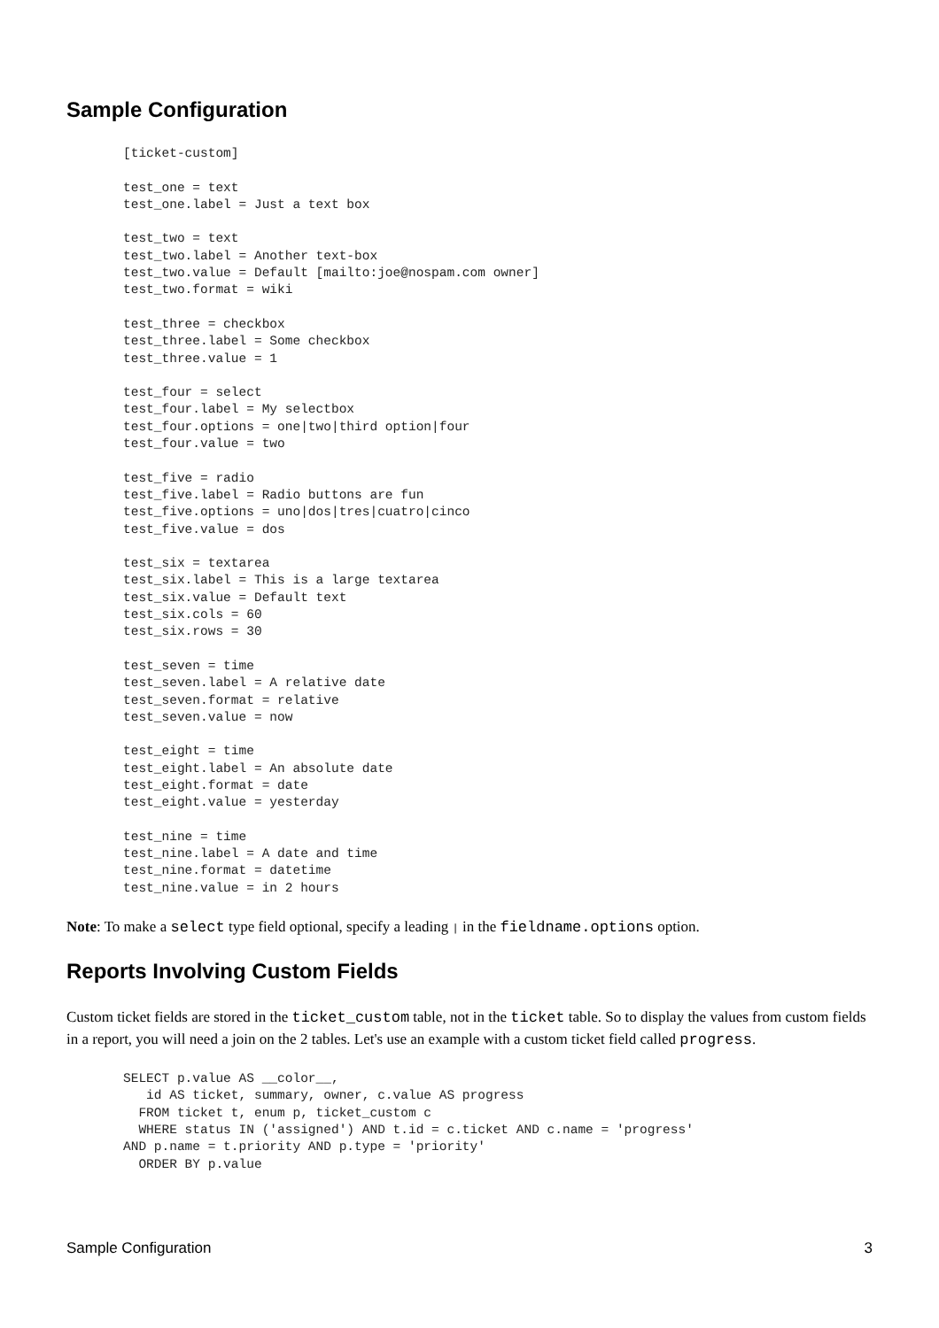Sample Configuration
[ticket-custom]

test_one = text
test_one.label = Just a text box

test_two = text
test_two.label = Another text-box
test_two.value = Default [mailto:joe@nospam.com owner]
test_two.format = wiki

test_three = checkbox
test_three.label = Some checkbox
test_three.value = 1

test_four = select
test_four.label = My selectbox
test_four.options = one|two|third option|four
test_four.value = two

test_five = radio
test_five.label = Radio buttons are fun
test_five.options = uno|dos|tres|cuatro|cinco
test_five.value = dos

test_six = textarea
test_six.label = This is a large textarea
test_six.value = Default text
test_six.cols = 60
test_six.rows = 30

test_seven = time
test_seven.label = A relative date
test_seven.format = relative
test_seven.value = now

test_eight = time
test_eight.label = An absolute date
test_eight.format = date
test_eight.value = yesterday

test_nine = time
test_nine.label = A date and time
test_nine.format = datetime
test_nine.value = in 2 hours
Note: To make a select type field optional, specify a leading | in the fieldname.options option.
Reports Involving Custom Fields
Custom ticket fields are stored in the ticket_custom table, not in the ticket table. So to display the values from custom fields in a report, you will need a join on the 2 tables. Let's use an example with a custom ticket field called progress.
SELECT p.value AS __color__,
   id AS ticket, summary, owner, c.value AS progress
  FROM ticket t, enum p, ticket_custom c
  WHERE status IN ('assigned') AND t.id = c.ticket AND c.name = 'progress'
AND p.name = t.priority AND p.type = 'priority'
  ORDER BY p.value
Sample Configuration 3